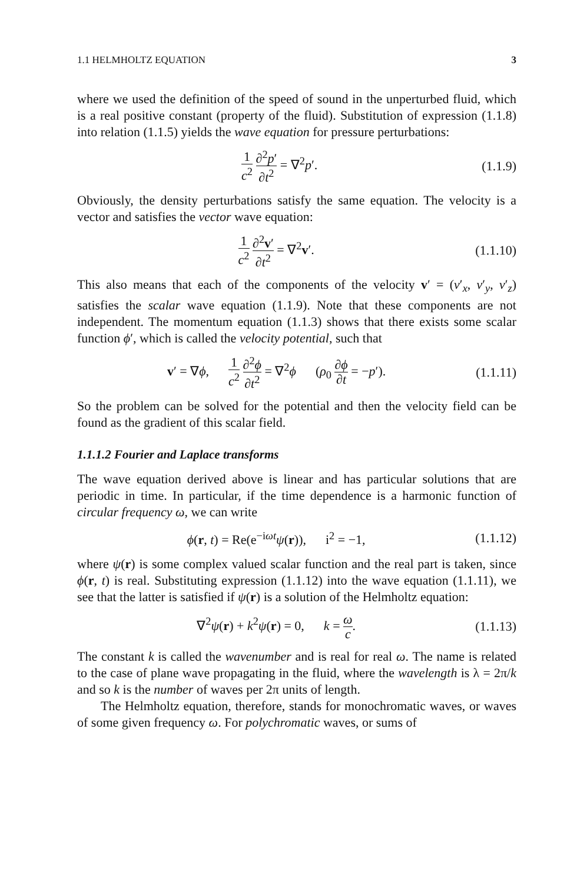1.1 HELMHOLTZ EQUATION 3
where we used the definition of the speed of sound in the unperturbed fluid, which is a real positive constant (property of the fluid). Substitution of expression (1.1.8) into relation (1.1.5) yields the wave equation for pressure perturbations:
1 c<sup>2</sup> ∂<sup>2</sup>p′ ∂t<sup>2</sup> = ∇<sup>2</sup>p′. (1.1.9)
Obviously, the density perturbations satisfy the same equation. The velocity is a vector and satisfies the vector wave equation:
1 c<sup>2</sup> ∂<sup>2</sup>v′ ∂t<sup>2</sup> = ∇<sup>2</sup>v′. (1.1.10)
This also means that each of the components of the velocity v′ = (v′<sub>x</sub>, v′<sub>y</sub>, v′<sub>z</sub>) satisfies the scalar wave equation (1.1.9). Note that these components are not independent. The momentum equation (1.1.3) shows that there exists some scalar function ϕ′, which is called the velocity potential, such that
v′ = ∇ϕ, 1 c<sup>2</sup> ∂<sup>2</sup>ϕ ∂t<sup>2</sup> = ∇<sup>2</sup>ϕ (ρ<sub>0</sub> ∂ϕ ∂t = −p′). (1.1.11)
So the problem can be solved for the potential and then the velocity field can be found as the gradient of this scalar field.
1.1.1.2 Fourier and Laplace transforms
The wave equation derived above is linear and has particular solutions that are periodic in time. In particular, if the time dependence is a harmonic function of circular frequency ω, we can write
ϕ(r, t) = Re(e<sup>−iωt</sup>ψ(r)), i<sup>2</sup> = −1, (1.1.12)
where ψ(r) is some complex valued scalar function and the real part is taken, since ϕ(r, t) is real. Substituting expression (1.1.12) into the wave equation (1.1.11), we see that the latter is satisfied if ψ(r) is a solution of the Helmholtz equation:
∇<sup>2</sup>ψ(r) + k<sup>2</sup>ψ(r) = 0, k = ω c. (1.1.13)
The constant k is called the wavenumber and is real for real ω. The name is related to the case of plane wave propagating in the fluid, where the wavelength is λ = 2π/k and so k is the number of waves per 2π units of length.
The Helmholtz equation, therefore, stands for monochromatic waves, or waves of some given frequency ω. For polychromatic waves, or sums of